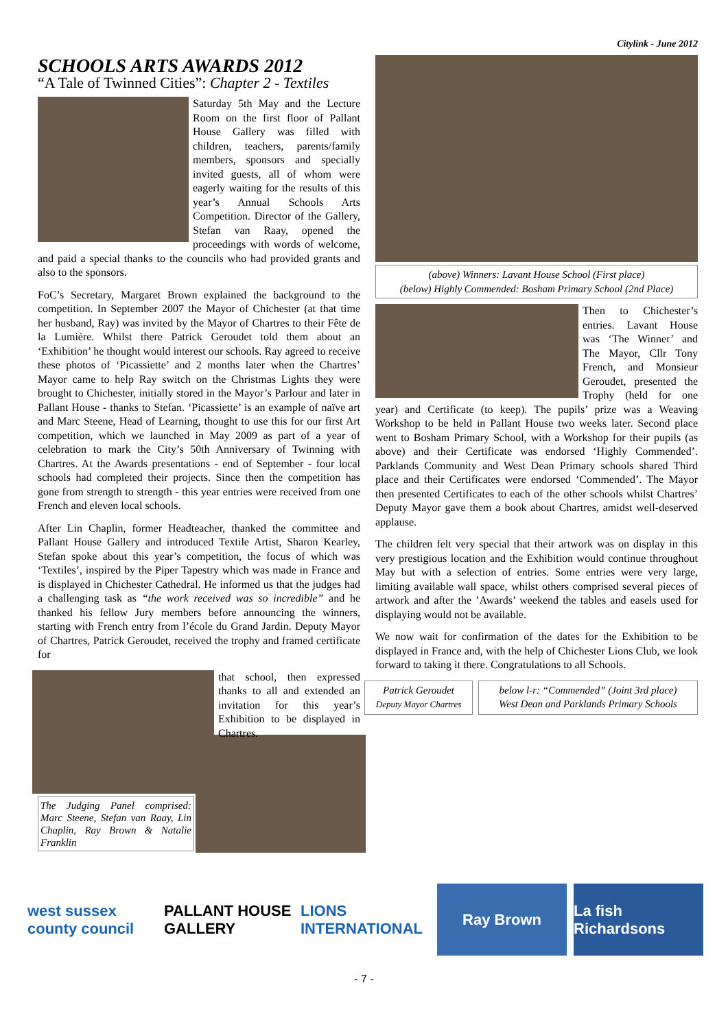Citylink - June 2012
SCHOOLS ARTS AWARDS 2012
“A Tale of Twinned Cities”: Chapter 2 - Textiles
Saturday 5th May and the Lecture Room on the first floor of Pallant House Gallery was filled with children, teachers, parents/family members, sponsors and specially invited guests, all of whom were eagerly waiting for the results of this year’s Annual Schools Arts Competition. Director of the Gallery, Stefan van Raay, opened the proceedings with words of welcome, and paid a special thanks to the councils who had provided grants and also to the sponsors.
FoC’s Secretary, Margaret Brown explained the background to the competition. In September 2007 the Mayor of Chichester (at that time her husband, Ray) was invited by the Mayor of Chartres to their Fête de la Lumière. Whilst there Patrick Geroudet told them about an ‘Exhibition’ he thought would interest our schools. Ray agreed to receive these photos of ‘Picassiette’ and 2 months later when the Chartres’ Mayor came to help Ray switch on the Christmas Lights they were brought to Chichester, initially stored in the Mayor’s Parlour and later in Pallant House - thanks to Stefan. ‘Picassiette’ is an example of naïve art and Marc Steene, Head of Learning, thought to use this for our first Art competition, which we launched in May 2009 as part of a year of celebration to mark the City’s 50th Anniversary of Twinning with Chartres. At the Awards presentations - end of September - four local schools had completed their projects. Since then the competition has gone from strength to strength - this year entries were received from one French and eleven local schools.
After Lin Chaplin, former Headteacher, thanked the committee and Pallant House Gallery and introduced Textile Artist, Sharon Kearley, Stefan spoke about this year’s competition, the focus of which was ‘Textiles’, inspired by the Piper Tapestry which was made in France and is displayed in Chichester Cathedral. He informed us that the judges had a challenging task as “the work received was so incredible” and he thanked his fellow Jury members before announcing the winners, starting with French entry from l’école du Grand Jardin. Deputy Mayor of Chartres, Patrick Geroudet, received the trophy and framed certificate for
that school, then expressed thanks to all and extended an invitation for this year’s Exhibition to be displayed in Chartres.
The Judging Panel comprised: Marc Steene, Stefan van Raay, Lin Chaplin, Ray Brown & Natalie Franklin
(above) Winners: Lavant House School (First place)
(below) Highly Commended: Bosham Primary School (2nd Place)
Then to Chichester’s entries. Lavant House was ‘The Winner’ and The Mayor, Cllr Tony French, and Monsieur Geroudet, presented the Trophy (held for one year) and Certificate (to keep). The pupils’ prize was a Weaving Workshop to be held in Pallant House two weeks later. Second place went to Bosham Primary School, with a Workshop for their pupils (as above) and their Certificate was endorsed ‘Highly Commended’. Parklands Community and West Dean Primary schools shared Third place and their Certificates were endorsed ‘Commended’. The Mayor then presented Certificates to each of the other schools whilst Chartres’ Deputy Mayor gave them a book about Chartres, amidst well-deserved applause.
The children felt very special that their artwork was on display in this very prestigious location and the Exhibition would continue throughout May but with a selection of entries. Some entries were very large, limiting available wall space, whilst others comprised several pieces of artwork and after the ’Awards’ weekend the tables and easels used for displaying would not be available.
We now wait for confirmation of the dates for the Exhibition to be displayed in France and, with the help of Chichester Lions Club, we look forward to taking it there. Congratulations to all Schools.
Patrick Geroudet
Deputy Mayor Chartres
below l-r: “Commended” (Joint 3rd place)
West Dean and Parklands Primary Schools
west sussex county council PALLANT HOUSE GALLERY LIONS INTERNATIONAL Ray Brown La fish Richardsons
- 7 -